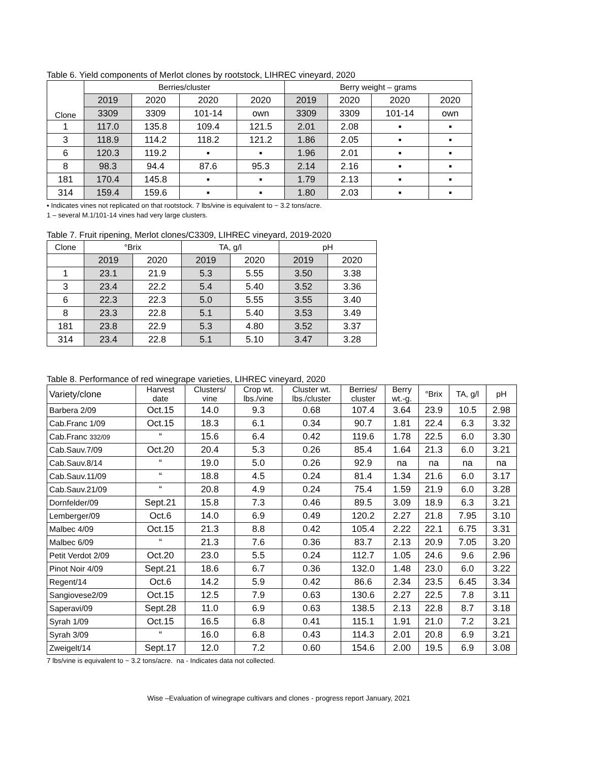Table 6. Yield components of Merlot clones by rootstock, LIHREC vineyard, 2020
| Clone | Berries/cluster | | | | Berry weight – grams | | | |
| --- | --- | --- | --- | --- | --- | --- | --- | --- |
| | 2019 | 2020 | 2020 | 2020 | 2019 | 2020 | 2020 | 2020 |
| | 3309 | 3309 | 101-14 | own | 3309 | 3309 | 101-14 | own |
| 1 | 117.0 | 135.8 | 109.4 | 121.5 | 2.01 | 2.08 | ▪ | ▪ |
| 3 | 118.9 | 114.2 | 118.2 | 121.2 | 1.86 | 2.05 | ▪ | ▪ |
| 6 | 120.3 | 119.2 | ▪ | ▪ | 1.96 | 2.01 | ▪ | ▪ |
| 8 | 98.3 | 94.4 | 87.6 | 95.3 | 2.14 | 2.16 | ▪ | ▪ |
| 181 | 170.4 | 145.8 | ▪ | ▪ | 1.79 | 2.13 | ▪ | ▪ |
| 314 | 159.4 | 159.6 | ▪ | ▪ | 1.80 | 2.03 | ▪ | ▪ |
▪ Indicates vines not replicated on that rootstock. 7 lbs/vine is equivalent to ~ 3.2 tons/acre.
1 – several M.1/101-14 vines had very large clusters.
Table 7. Fruit ripening, Merlot clones/C3309, LIHREC vineyard, 2019-2020
| Clone | °Brix | | TA, g/l | | pH | |
| --- | --- | --- | --- | --- | --- | --- |
| | 2019 | 2020 | 2019 | 2020 | 2019 | 2020 |
| 1 | 23.1 | 21.9 | 5.3 | 5.55 | 3.50 | 3.38 |
| 3 | 23.4 | 22.2 | 5.4 | 5.40 | 3.52 | 3.36 |
| 6 | 22.3 | 22.3 | 5.0 | 5.55 | 3.55 | 3.40 |
| 8 | 23.3 | 22.8 | 5.1 | 5.40 | 3.53 | 3.49 |
| 181 | 23.8 | 22.9 | 5.3 | 4.80 | 3.52 | 3.37 |
| 314 | 23.4 | 22.8 | 5.1 | 5.10 | 3.47 | 3.28 |
Table 8. Performance of red winegrape varieties, LIHREC vineyard, 2020
| Variety/clone | Harvest date | Clusters/ vine | Crop wt. lbs./vine | Cluster wt. lbs./cluster | Berries/ cluster | Berry wt.-g. | °Brix | TA, g/l | pH |
| --- | --- | --- | --- | --- | --- | --- | --- | --- | --- |
| Barbera 2/09 | Oct.15 | 14.0 | 9.3 | 0.68 | 107.4 | 3.64 | 23.9 | 10.5 | 2.98 |
| Cab.Franc 1/09 | Oct.15 | 18.3 | 6.1 | 0.34 | 90.7 | 1.81 | 22.4 | 6.3 | 3.32 |
| Cab.Franc 332/09 | “ | 15.6 | 6.4 | 0.42 | 119.6 | 1.78 | 22.5 | 6.0 | 3.30 |
| Cab.Sauv.7/09 | Oct.20 | 20.4 | 5.3 | 0.26 | 85.4 | 1.64 | 21.3 | 6.0 | 3.21 |
| Cab.Sauv.8/14 | “ | 19.0 | 5.0 | 0.26 | 92.9 | na | na | na | na |
| Cab.Sauv.11/09 | “ | 18.8 | 4.5 | 0.24 | 81.4 | 1.34 | 21.6 | 6.0 | 3.17 |
| Cab.Sauv.21/09 | “ | 20.8 | 4.9 | 0.24 | 75.4 | 1.59 | 21.9 | 6.0 | 3.28 |
| Dornfelder/09 | Sept.21 | 15.8 | 7.3 | 0.46 | 89.5 | 3.09 | 18.9 | 6.3 | 3.21 |
| Lemberger/09 | Oct.6 | 14.0 | 6.9 | 0.49 | 120.2 | 2.27 | 21.8 | 7.95 | 3.10 |
| Malbec 4/09 | Oct.15 | 21.3 | 8.8 | 0.42 | 105.4 | 2.22 | 22.1 | 6.75 | 3.31 |
| Malbec 6/09 | “ | 21.3 | 7.6 | 0.36 | 83.7 | 2.13 | 20.9 | 7.05 | 3.20 |
| Petit Verdot 2/09 | Oct.20 | 23.0 | 5.5 | 0.24 | 112.7 | 1.05 | 24.6 | 9.6 | 2.96 |
| Pinot Noir 4/09 | Sept.21 | 18.6 | 6.7 | 0.36 | 132.0 | 1.48 | 23.0 | 6.0 | 3.22 |
| Regent/14 | Oct.6 | 14.2 | 5.9 | 0.42 | 86.6 | 2.34 | 23.5 | 6.45 | 3.34 |
| Sangiovese2/09 | Oct.15 | 12.5 | 7.9 | 0.63 | 130.6 | 2.27 | 22.5 | 7.8 | 3.11 |
| Saperavi/09 | Sept.28 | 11.0 | 6.9 | 0.63 | 138.5 | 2.13 | 22.8 | 8.7 | 3.18 |
| Syrah 1/09 | Oct.15 | 16.5 | 6.8 | 0.41 | 115.1 | 1.91 | 21.0 | 7.2 | 3.21 |
| Syrah 3/09 | “ | 16.0 | 6.8 | 0.43 | 114.3 | 2.01 | 20.8 | 6.9 | 3.21 |
| Zweigelt/14 | Sept.17 | 12.0 | 7.2 | 0.60 | 154.6 | 2.00 | 19.5 | 6.9 | 3.08 |
7 lbs/vine is equivalent to ~ 3.2 tons/acre. na - Indicates data not collected.
Wise –Evaluation of winegrape cultivars and clones - progress report January, 2021